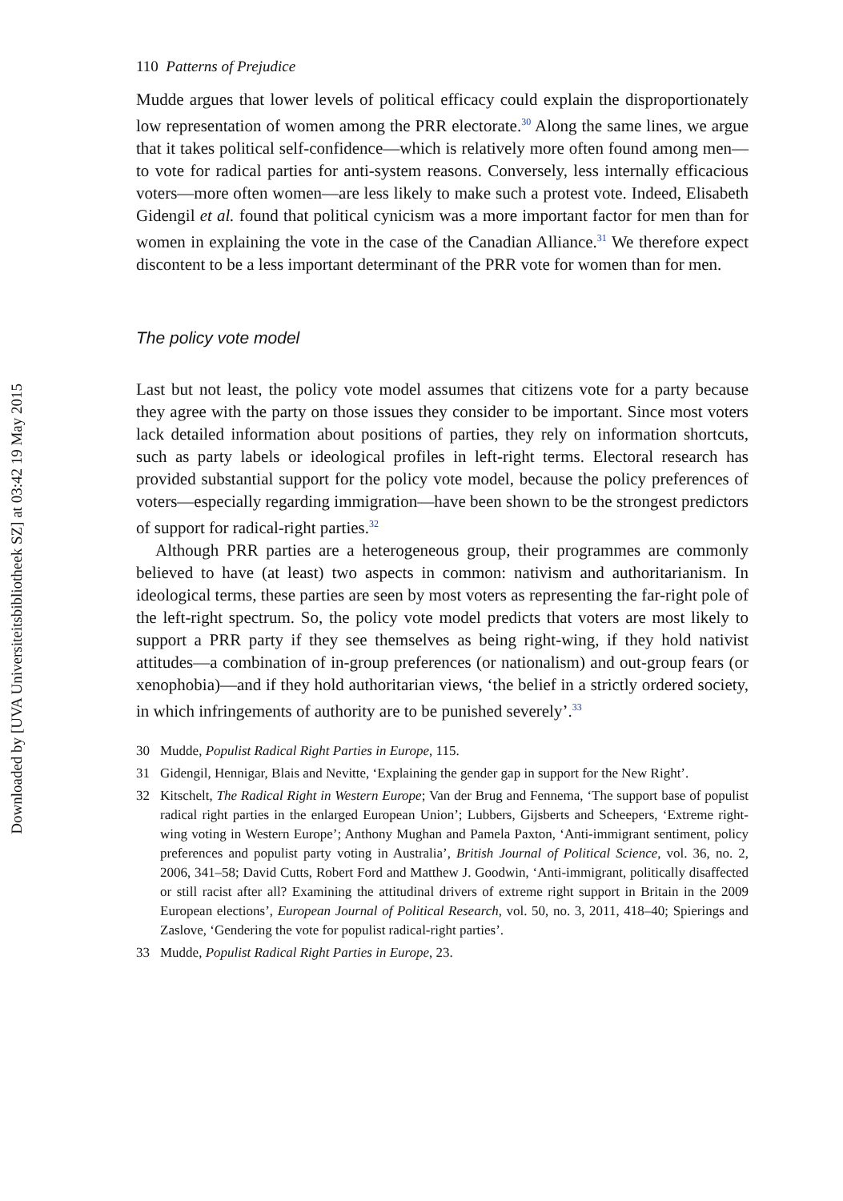Downloaded by [UVA Universiteitsbibliotheek SZ] at 03:42 19 May 2015
110 Patterns of Prejudice
Mudde argues that lower levels of political efficacy could explain the disproportionately low representation of women among the PRR electorate.<sup>30</sup> Along the same lines, we argue that it takes political self-confidence—which is relatively more often found among men—to vote for radical parties for anti-system reasons. Conversely, less internally efficacious voters—more often women—are less likely to make such a protest vote. Indeed, Elisabeth Gidengil et al. found that political cynicism was a more important factor for men than for women in explaining the vote in the case of the Canadian Alliance.<sup>31</sup> We therefore expect discontent to be a less important determinant of the PRR vote for women than for men.
The policy vote model
Last but not least, the policy vote model assumes that citizens vote for a party because they agree with the party on those issues they consider to be important. Since most voters lack detailed information about positions of parties, they rely on information shortcuts, such as party labels or ideological profiles in left-right terms. Electoral research has provided substantial support for the policy vote model, because the policy preferences of voters—especially regarding immigration—have been shown to be the strongest predictors of support for radical-right parties.<sup>32</sup>
Although PRR parties are a heterogeneous group, their programmes are commonly believed to have (at least) two aspects in common: nativism and authoritarianism. In ideological terms, these parties are seen by most voters as representing the far-right pole of the left-right spectrum. So, the policy vote model predicts that voters are most likely to support a PRR party if they see themselves as being right-wing, if they hold nativist attitudes—a combination of in-group preferences (or nationalism) and out-group fears (or xenophobia)—and if they hold authoritarian views, ‘the belief in a strictly ordered society, in which infringements of authority are to be punished severely’.<sup>33</sup>
30 Mudde, Populist Radical Right Parties in Europe, 115.
31 Gidengil, Hennigar, Blais and Nevitte, ‘Explaining the gender gap in support for the New Right’.
32 Kitschelt, The Radical Right in Western Europe; Van der Brug and Fennema, ‘The support base of populist radical right parties in the enlarged European Union’; Lubbers, Gijsberts and Scheepers, ‘Extreme right-wing voting in Western Europe’; Anthony Mughan and Pamela Paxton, ‘Anti-immigrant sentiment, policy preferences and populist party voting in Australia’, British Journal of Political Science, vol. 36, no. 2, 2006, 341–58; David Cutts, Robert Ford and Matthew J. Goodwin, ‘Anti-immigrant, politically disaffected or still racist after all? Examining the attitudinal drivers of extreme right support in Britain in the 2009 European elections’, European Journal of Political Research, vol. 50, no. 3, 2011, 418–40; Spierings and Zaslove, ‘Gendering the vote for populist radical-right parties’.
33 Mudde, Populist Radical Right Parties in Europe, 23.